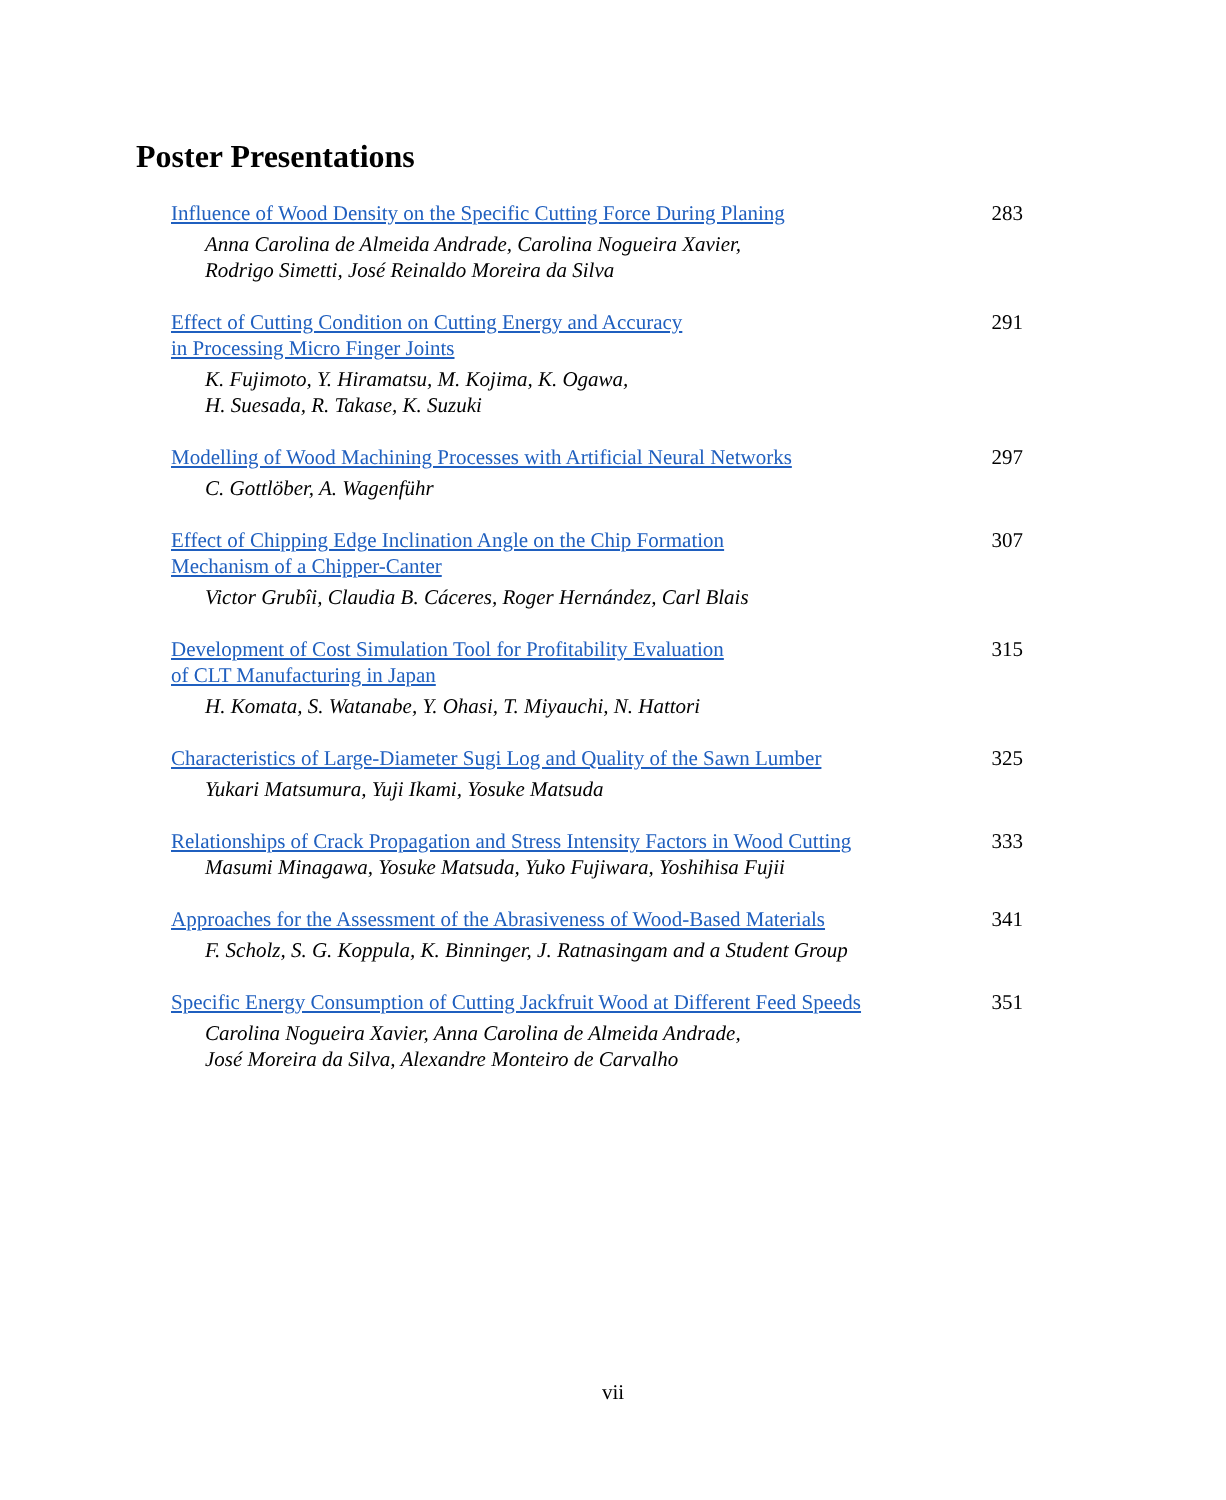Poster Presentations
Influence of Wood Density on the Specific Cutting Force During Planing
Anna Carolina de Almeida Andrade, Carolina Nogueira Xavier,
Rodrigo Simetti, José Reinaldo Moreira da Silva
283
Effect of Cutting Condition on Cutting Energy and Accuracy
in Processing Micro Finger Joints
K. Fujimoto, Y. Hiramatsu, M. Kojima, K. Ogawa,
H. Suesada, R. Takase, K. Suzuki
291
Modelling of Wood Machining Processes with Artificial Neural Networks
C. Gottlöber, A. Wagenführ
297
Effect of Chipping Edge Inclination Angle on the Chip Formation
Mechanism of a Chipper-Canter
Victor Grubîi, Claudia B. Cáceres, Roger Hernández, Carl Blais
307
Development of Cost Simulation Tool for Profitability Evaluation
of CLT Manufacturing in Japan
H. Komata, S. Watanabe, Y. Ohasi, T. Miyauchi, N. Hattori
315
Characteristics of Large-Diameter Sugi Log and Quality of the Sawn Lumber
Yukari Matsumura, Yuji Ikami, Yosuke Matsuda
325
Relationships of Crack Propagation and Stress Intensity Factors in Wood Cutting
Masumi Minagawa, Yosuke Matsuda, Yuko Fujiwara, Yoshihisa Fujii
333
Approaches for the Assessment of the Abrasiveness of Wood-Based Materials
F. Scholz, S. G. Koppula, K. Binninger, J. Ratnasingam and a Student Group
341
Specific Energy Consumption of Cutting Jackfruit Wood at Different Feed Speeds
Carolina Nogueira Xavier, Anna Carolina de Almeida Andrade,
José Moreira da Silva, Alexandre Monteiro de Carvalho
351
vii